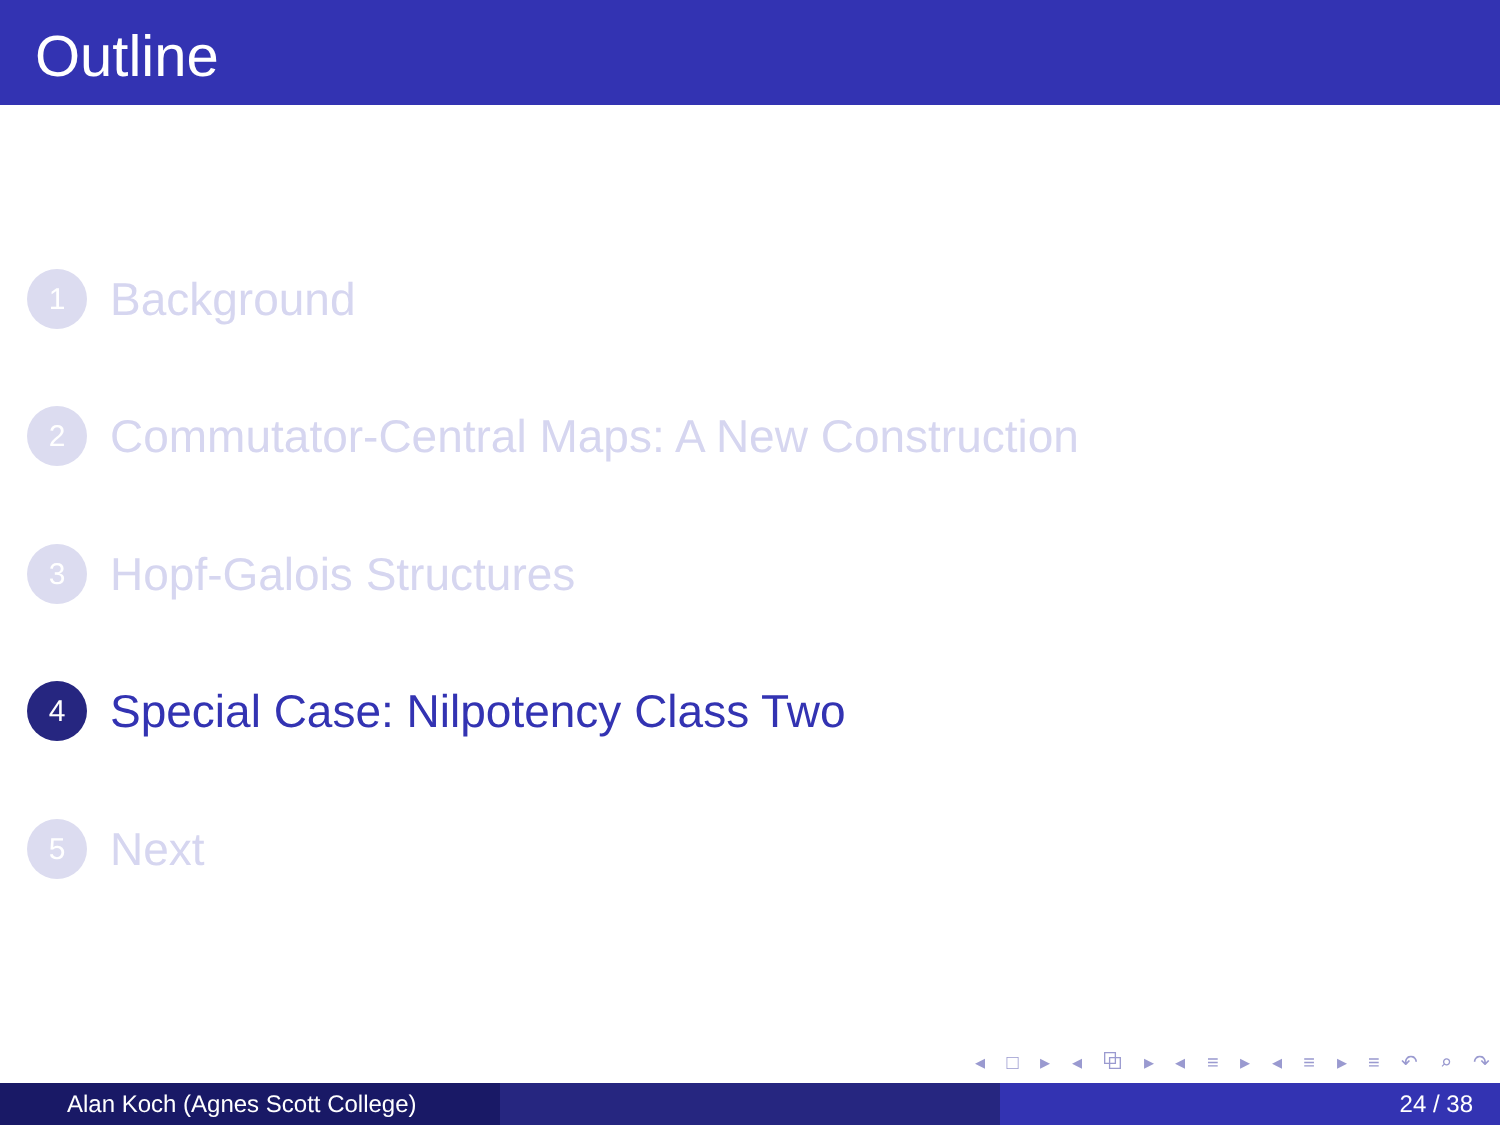Outline
1
Background
2
Commutator-Central Maps: A New Construction
3
Hopf-Galois Structures
4
Special Case: Nilpotency Class Two
5
Next
◂ □ ▸ ◂ ⧉ ▸ ◂ ≡ ▸ ◂ ≡ ▸ ≡ ↶ ⌕ ↷
Alan Koch (Agnes Scott College)
24 / 38